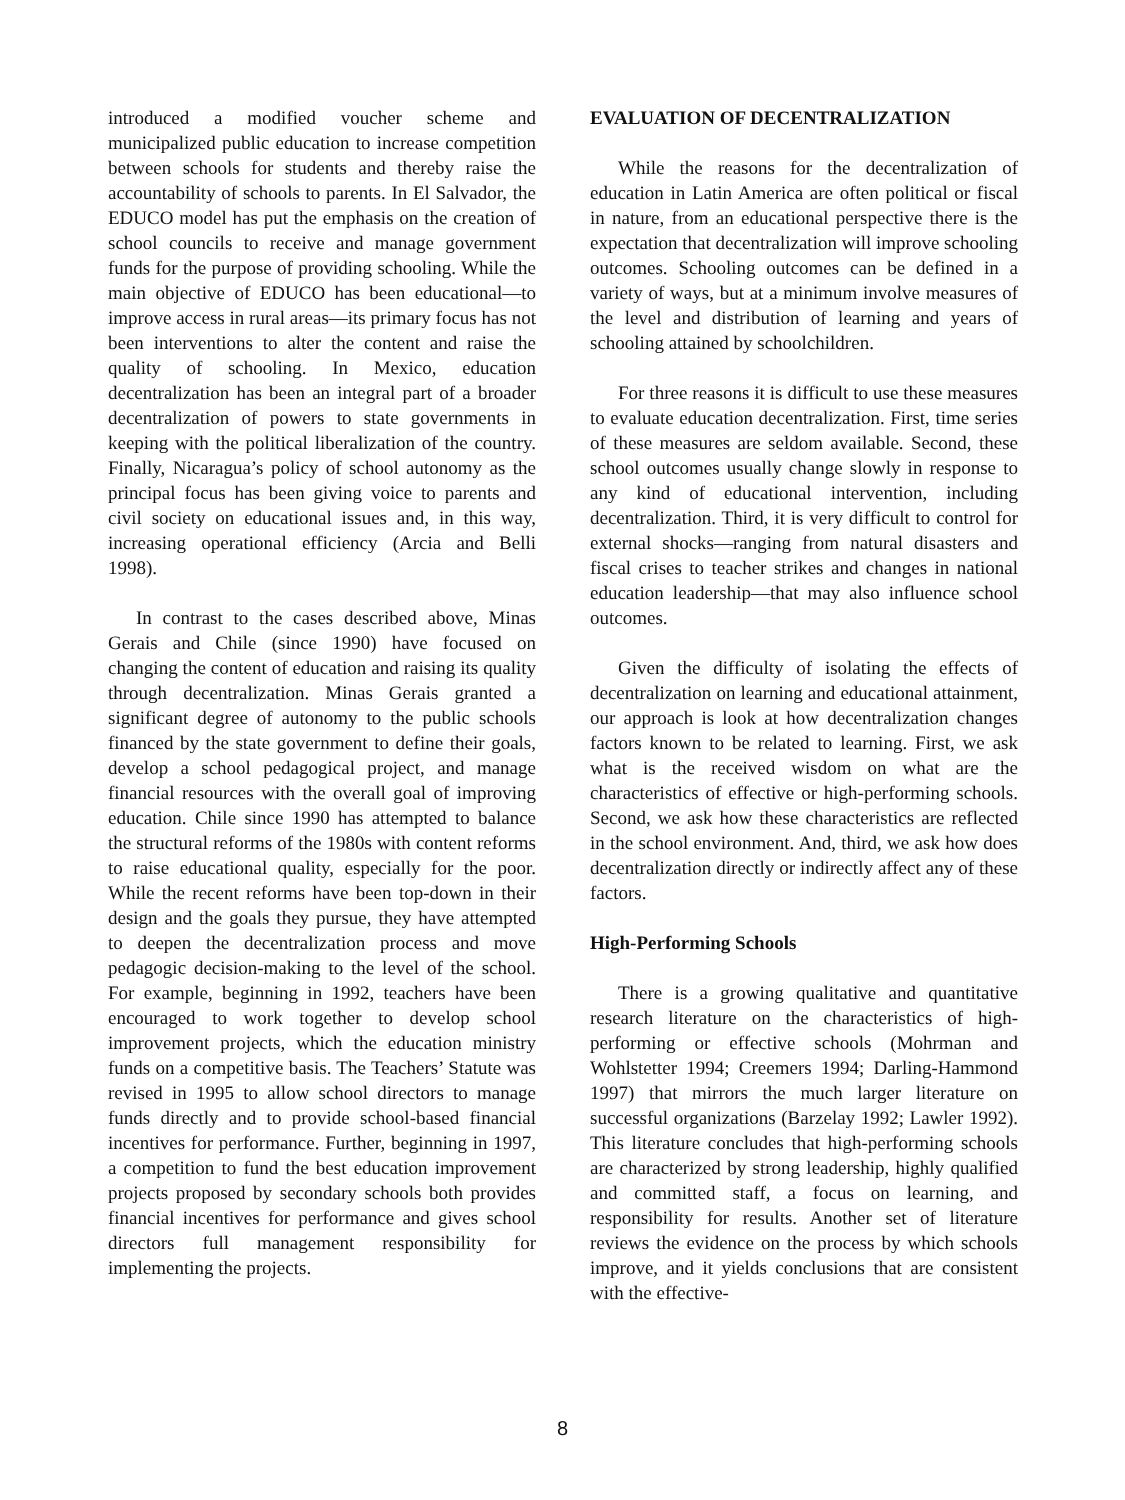introduced a modified voucher scheme and municipalized public education to increase competition between schools for students and thereby raise the accountability of schools to parents. In El Salvador, the EDUCO model has put the emphasis on the creation of school councils to receive and manage government funds for the purpose of providing schooling. While the main objective of EDUCO has been educational—to improve access in rural areas—its primary focus has not been interventions to alter the content and raise the quality of schooling. In Mexico, education decentralization has been an integral part of a broader decentralization of powers to state governments in keeping with the political liberalization of the country. Finally, Nicaragua’s policy of school autonomy as the principal focus has been giving voice to parents and civil society on educational issues and, in this way, increasing operational efficiency (Arcia and Belli 1998).
In contrast to the cases described above, Minas Gerais and Chile (since 1990) have focused on changing the content of education and raising its quality through decentralization. Minas Gerais granted a significant degree of autonomy to the public schools financed by the state government to define their goals, develop a school pedagogical project, and manage financial resources with the overall goal of improving education. Chile since 1990 has attempted to balance the structural reforms of the 1980s with content reforms to raise educational quality, especially for the poor. While the recent reforms have been top-down in their design and the goals they pursue, they have attempted to deepen the decentralization process and move pedagogic decision-making to the level of the school. For example, beginning in 1992, teachers have been encouraged to work together to develop school improvement projects, which the education ministry funds on a competitive basis. The Teachers’ Statute was revised in 1995 to allow school directors to manage funds directly and to provide school-based financial incentives for performance. Further, beginning in 1997, a competition to fund the best education improvement projects proposed by secondary schools both provides financial incentives for performance and gives school directors full management responsibility for implementing the projects.
EVALUATION OF DECENTRALIZATION
While the reasons for the decentralization of education in Latin America are often political or fiscal in nature, from an educational perspective there is the expectation that decentralization will improve schooling outcomes. Schooling outcomes can be defined in a variety of ways, but at a minimum involve measures of the level and distribution of learning and years of schooling attained by schoolchildren.
For three reasons it is difficult to use these measures to evaluate education decentralization. First, time series of these measures are seldom available. Second, these school outcomes usually change slowly in response to any kind of educational intervention, including decentralization. Third, it is very difficult to control for external shocks—ranging from natural disasters and fiscal crises to teacher strikes and changes in national education leadership—that may also influence school outcomes.
Given the difficulty of isolating the effects of decentralization on learning and educational attainment, our approach is look at how decentralization changes factors known to be related to learning. First, we ask what is the received wisdom on what are the characteristics of effective or high-performing schools. Second, we ask how these characteristics are reflected in the school environment. And, third, we ask how does decentralization directly or indirectly affect any of these factors.
High-Performing Schools
There is a growing qualitative and quantitative research literature on the characteristics of high-performing or effective schools (Mohrman and Wohlstetter 1994; Creemers 1994; Darling-Hammond 1997) that mirrors the much larger literature on successful organizations (Barzelay 1992; Lawler 1992). This literature concludes that high-performing schools are characterized by strong leadership, highly qualified and committed staff, a focus on learning, and responsibility for results. Another set of literature reviews the evidence on the process by which schools improve, and it yields conclusions that are consistent with the effective-
8